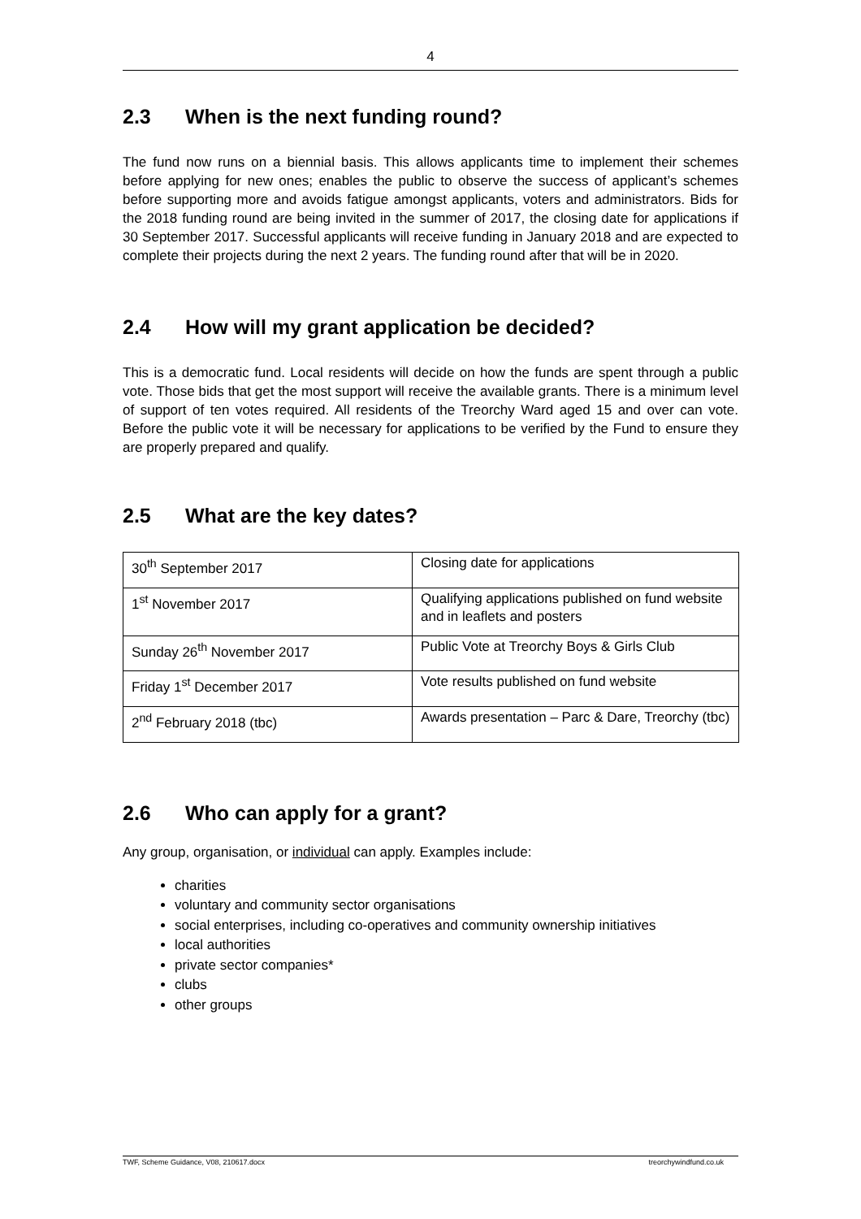4
2.3 When is the next funding round?
The fund now runs on a biennial basis. This allows applicants time to implement their schemes before applying for new ones; enables the public to observe the success of applicant’s schemes before supporting more and avoids fatigue amongst applicants, voters and administrators. Bids for the 2018 funding round are being invited in the summer of 2017, the closing date for applications if 30 September 2017. Successful applicants will receive funding in January 2018 and are expected to complete their projects during the next 2 years. The funding round after that will be in 2020.
2.4 How will my grant application be decided?
This is a democratic fund. Local residents will decide on how the funds are spent through a public vote. Those bids that get the most support will receive the available grants. There is a minimum level of support of ten votes required. All residents of the Treorchy Ward aged 15 and over can vote. Before the public vote it will be necessary for applications to be verified by the Fund to ensure they are properly prepared and qualify.
2.5 What are the key dates?
| 30<sup>th</sup> September 2017 | Closing date for applications |
| 1<sup>st</sup> November 2017 | Qualifying applications published on fund website and in leaflets and posters |
| Sunday 26<sup>th</sup> November 2017 | Public Vote at Treorchy Boys & Girls Club |
| Friday 1<sup>st</sup> December 2017 | Vote results published on fund website |
| 2<sup>nd</sup> February 2018 (tbc) | Awards presentation – Parc & Dare, Treorchy (tbc) |
2.6 Who can apply for a grant?
Any group, organisation, or individual can apply. Examples include:
charities
voluntary and community sector organisations
social enterprises, including co-operatives and community ownership initiatives
local authorities
private sector companies*
clubs
other groups
TWF, Scheme Guidance, V08, 210617.docx treorchywindfund.co.uk